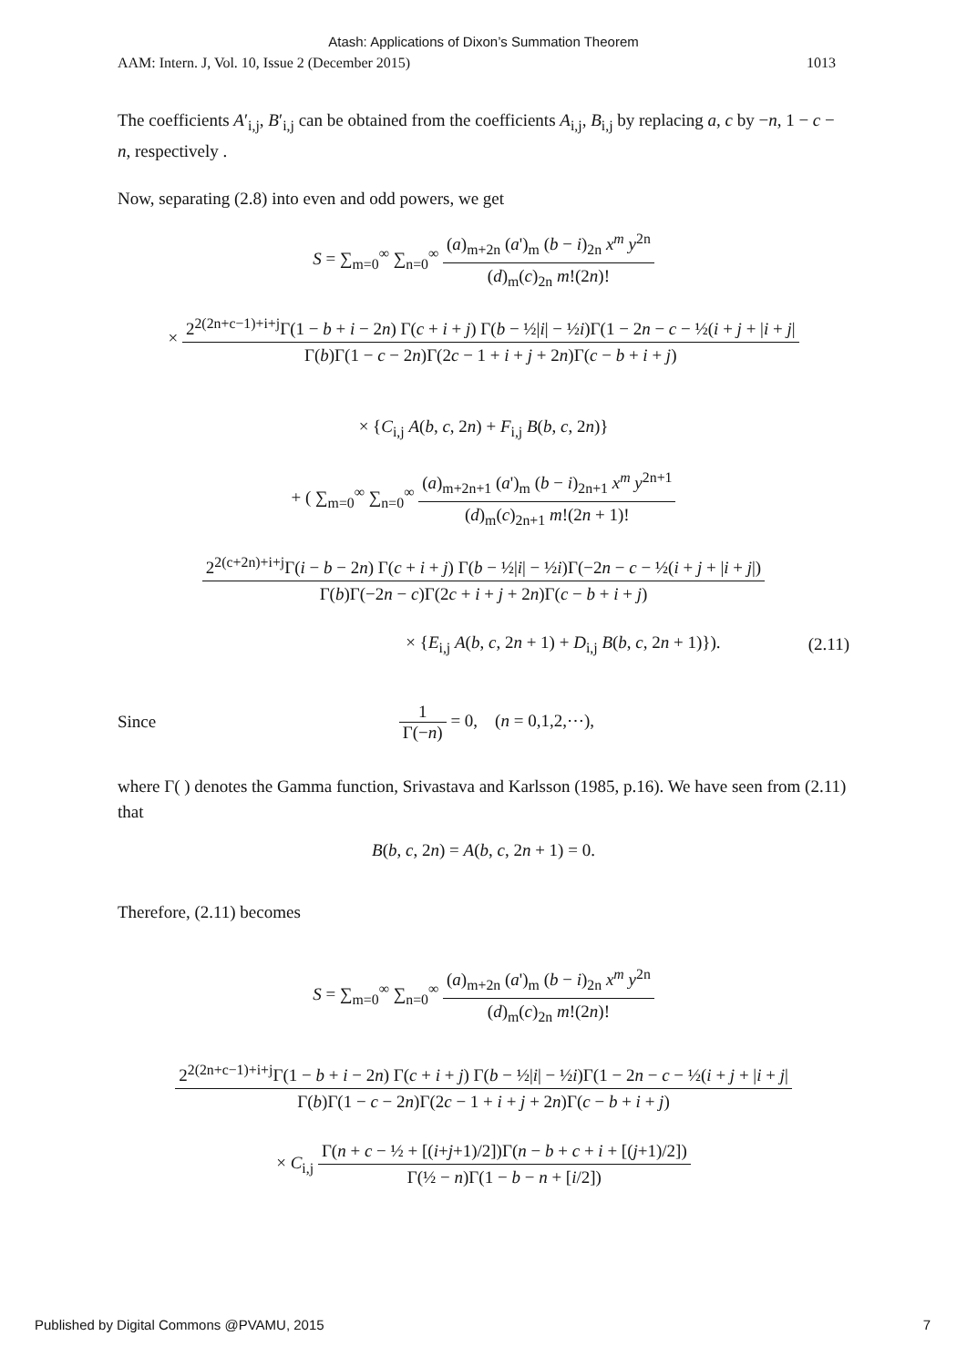Atash: Applications of Dixon’s Summation Theorem
AAM: Intern. J, Vol. 10, Issue 2 (December 2015) 1013
The coefficients A′<sub>i,j</sub>, B′<sub>i,j</sub> can be obtained from the coefficients A<sub>i,j</sub>, B<sub>i,j</sub> by replacing a, c by −n, 1 − c − n, respectively .
Now, separating (2.8) into even and odd powers, we get
S = ∑<sub>m=0</sub><sup>∞</sup> ∑<sub>n=0</sub><sup>∞</sup> (a)<sub>m+2n</sub> (a')<sub>m</sub> (b − i)<sub>2n</sub> x<sup>m</sup> y<sup>2n</sup> (d)<sub>m</sub>(c)<sub>2n</sub> m!(2n)!
× 2<sup>2(2n+c−1)+i+j</sup>Γ(1 − b + i − 2n) Γ(c + i + j) Γ(b − ½|i| − ½i)Γ(1 − 2n − c − ½(i + j + |i + j| Γ(b)Γ(1 − c − 2n)Γ(2c − 1 + i + j + 2n)Γ(c − b + i + j)
× {C<sub>i,j</sub> A(b, c, 2n) + F<sub>i,j</sub> B(b, c, 2n)}
+ ( ∑<sub>m=0</sub><sup>∞</sup> ∑<sub>n=0</sub><sup>∞</sup> (a)<sub>m+2n+1</sub> (a')<sub>m</sub> (b − i)<sub>2n+1</sub> x<sup>m</sup> y<sup>2n+1</sup> (d)<sub>m</sub>(c)<sub>2n+1</sub> m!(2n + 1)!
2<sup>2(c+2n)+i+j</sup>Γ(i − b − 2n) Γ(c + i + j) Γ(b − ½|i| − ½i)Γ(−2n − c − ½(i + j + |i + j|) Γ(b)Γ(−2n − c)Γ(2c + i + j + 2n)Γ(c − b + i + j)
× {E<sub>i,j</sub> A(b, c, 2n + 1) + D<sub>i,j</sub> B(b, c, 2n + 1)}). (2.11)
Since 1 Γ(−n) = 0, (n = 0,1,2,⋯),
where Γ( ) denotes the Gamma function, Srivastava and Karlsson (1985, p.16). We have seen from (2.11) that
B(b, c, 2n) = A(b, c, 2n + 1) = 0.
Therefore, (2.11) becomes
S = ∑<sub>m=0</sub><sup>∞</sup> ∑<sub>n=0</sub><sup>∞</sup> (a)<sub>m+2n</sub> (a')<sub>m</sub> (b − i)<sub>2n</sub> x<sup>m</sup> y<sup>2n</sup> (d)<sub>m</sub>(c)<sub>2n</sub> m!(2n)!
2<sup>2(2n+c−1)+i+j</sup>Γ(1 − b + i − 2n) Γ(c + i + j) Γ(b − ½|i| − ½i)Γ(1 − 2n − c − ½(i + j + |i + j| Γ(b)Γ(1 − c − 2n)Γ(2c − 1 + i + j + 2n)Γ(c − b + i + j)
× C<sub>i,j</sub> Γ(n + c − ½ + [(i+j+1)/2])Γ(n − b + c + i + [(j+1)/2]) Γ(½ − n)Γ(1 − b − n + [i/2])
Published by Digital Commons @PVAMU, 2015 7